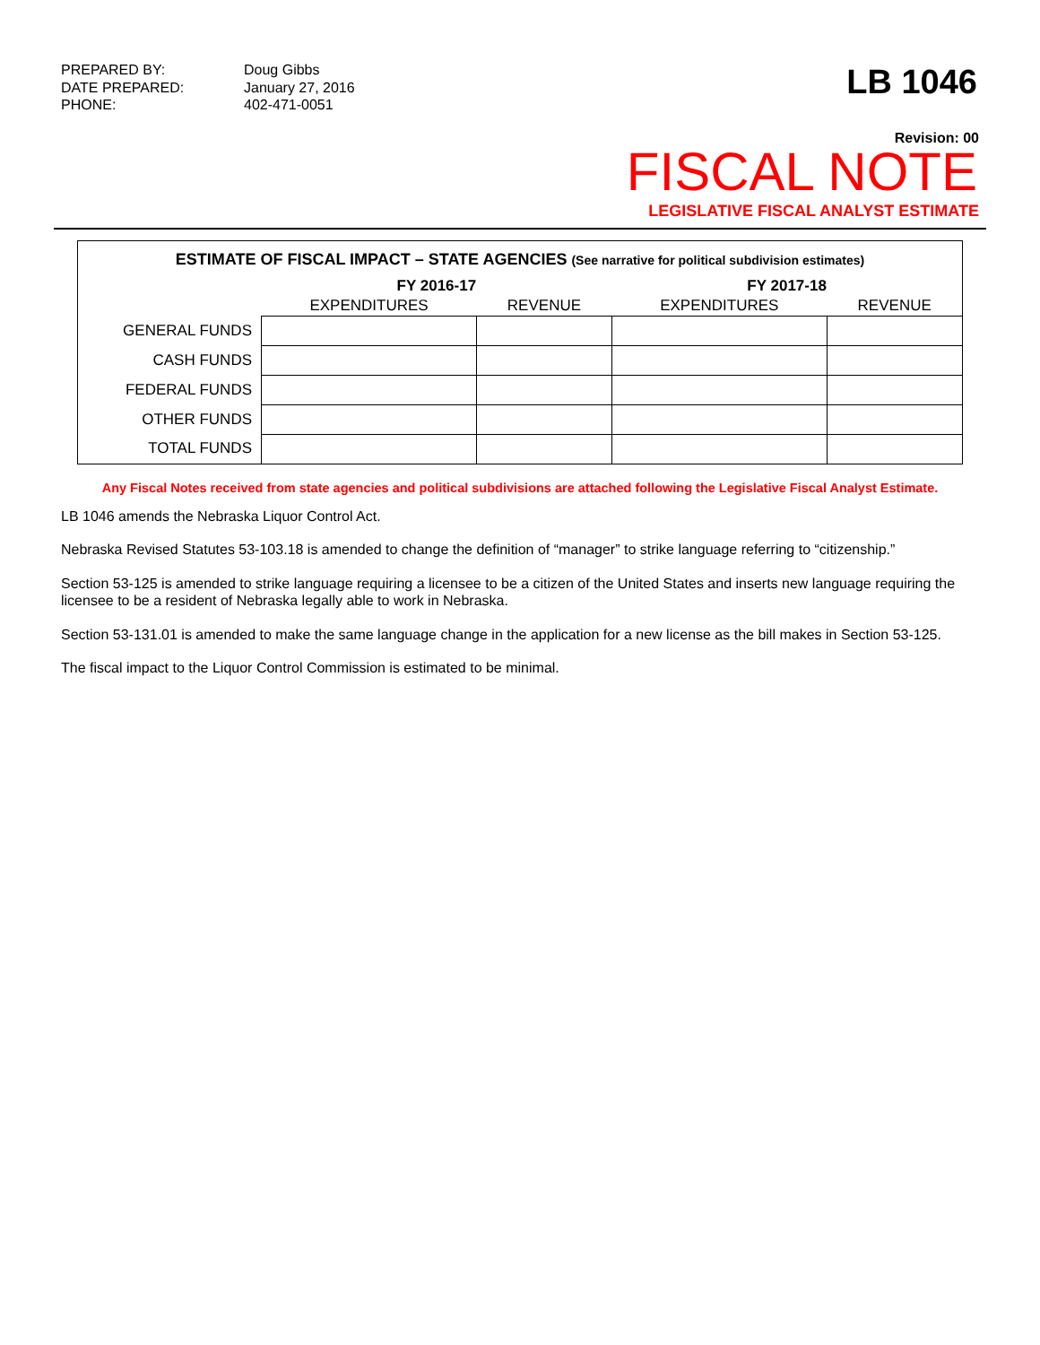PREPARED BY: Doug Gibbs DATE PREPARED: January 27, 2016 PHONE: 402-471-0051
LB 1046
Revision: 00
FISCAL NOTE
LEGISLATIVE FISCAL ANALYST ESTIMATE
ESTIMATE OF FISCAL IMPACT – STATE AGENCIES (See narrative for political subdivision estimates)
| | FY 2016-17 | | FY 2017-18 | |
| --- | --- | --- | --- | --- |
| | EXPENDITURES | REVENUE | EXPENDITURES | REVENUE |
| GENERAL FUNDS | | | | |
| CASH FUNDS | | | | |
| FEDERAL FUNDS | | | | |
| OTHER FUNDS | | | | |
| TOTAL FUNDS | | | | |
Any Fiscal Notes received from state agencies and political subdivisions are attached following the Legislative Fiscal Analyst Estimate.
LB 1046 amends the Nebraska Liquor Control Act.
Nebraska Revised Statutes 53-103.18 is amended to change the definition of “manager” to strike language referring to “citizenship.”
Section 53-125 is amended to strike language requiring a licensee to be a citizen of the United States and inserts new language requiring the licensee to be a resident of Nebraska legally able to work in Nebraska.
Section 53-131.01 is amended to make the same language change in the application for a new license as the bill makes in Section 53-125.
The fiscal impact to the Liquor Control Commission is estimated to be minimal.